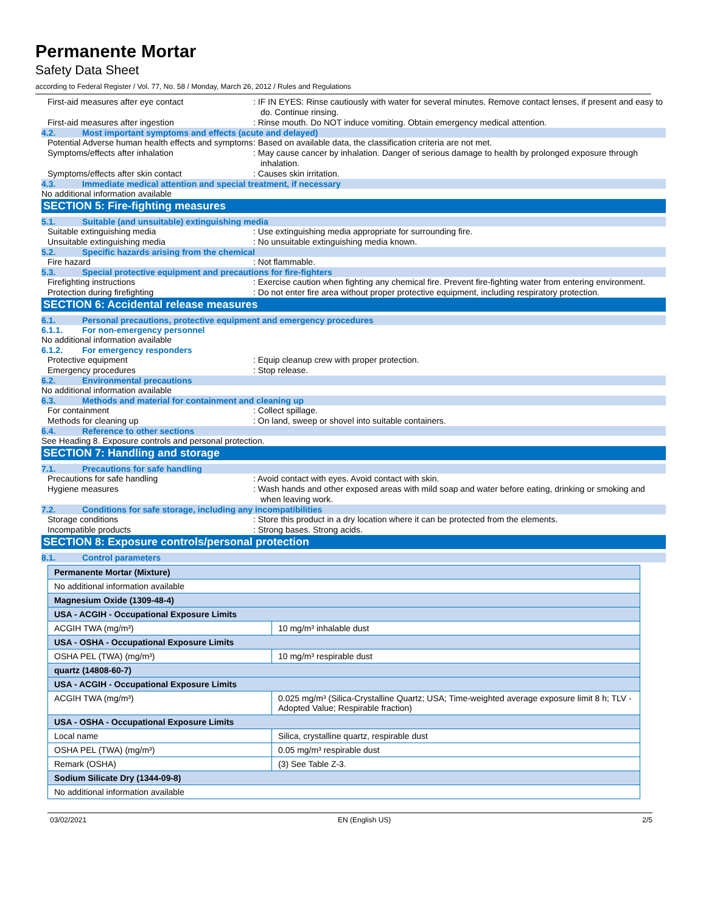Permanente Mortar
Safety Data Sheet
according to Federal Register / Vol. 77, No. 58 / Monday, March 26, 2012 / Rules and Regulations
First-aid measures after eye contact : IF IN EYES: Rinse cautiously with water for several minutes. Remove contact lenses, if present and easy to do. Continue rinsing.
First-aid measures after ingestion : Rinse mouth. Do NOT induce vomiting. Obtain emergency medical attention.
4.2. Most important symptoms and effects (acute and delayed)
Potential Adverse human health effects and symptoms
: Based on available data, the classification criteria are not met.
Symptoms/effects after inhalation : May cause cancer by inhalation. Danger of serious damage to health by prolonged exposure through inhalation.
Symptoms/effects after skin contact : Causes skin irritation.
4.3. Immediate medical attention and special treatment, if necessary
No additional information available
SECTION 5: Fire-fighting measures
5.1. Suitable (and unsuitable) extinguishing media
Suitable extinguishing media : Use extinguishing media appropriate for surrounding fire.
Unsuitable extinguishing media : No unsuitable extinguishing media known.
5.2. Specific hazards arising from the chemical
Fire hazard : Not flammable.
5.3. Special protective equipment and precautions for fire-fighters
Firefighting instructions : Exercise caution when fighting any chemical fire. Prevent fire-fighting water from entering environment.
Protection during firefighting : Do not enter fire area without proper protective equipment, including respiratory protection.
SECTION 6: Accidental release measures
6.1. Personal precautions, protective equipment and emergency procedures
6.1.1. For non-emergency personnel
No additional information available
6.1.2. For emergency responders
Protective equipment : Equip cleanup crew with proper protection.
Emergency procedures : Stop release.
6.2. Environmental precautions
No additional information available
6.3. Methods and material for containment and cleaning up
For containment : Collect spillage.
Methods for cleaning up : On land, sweep or shovel into suitable containers.
6.4. Reference to other sections
See Heading 8. Exposure controls and personal protection.
SECTION 7: Handling and storage
7.1. Precautions for safe handling
Precautions for safe handling : Avoid contact with eyes. Avoid contact with skin.
Hygiene measures : Wash hands and other exposed areas with mild soap and water before eating, drinking or smoking and when leaving work.
7.2. Conditions for safe storage, including any incompatibilities
Storage conditions : Store this product in a dry location where it can be protected from the elements.
Incompatible products : Strong bases. Strong acids.
SECTION 8: Exposure controls/personal protection
8.1. Control parameters
| Permanente Mortar (Mixture) | |
| No additional information available | |
| Magnesium Oxide (1309-48-4) | |
| USA - ACGIH - Occupational Exposure Limits | |
| ACGIH TWA (mg/m³) | 10 mg/m³ inhalable dust |
| USA - OSHA - Occupational Exposure Limits | |
| OSHA PEL (TWA) (mg/m³) | 10 mg/m³ respirable dust |
| quartz (14808-60-7) | |
| USA - ACGIH - Occupational Exposure Limits | |
| ACGIH TWA (mg/m³) | 0.025 mg/m³ (Silica-Crystalline Quartz; USA; Time-weighted average exposure limit 8 h; TLV - Adopted Value; Respirable fraction) |
| USA - OSHA - Occupational Exposure Limits | |
| Local name | Silica, crystalline quartz, respirable dust |
| OSHA PEL (TWA) (mg/m³) | 0.05 mg/m³ respirable dust |
| Remark (OSHA) | (3) See Table Z-3. |
| Sodium Silicate Dry (1344-09-8) | |
| No additional information available | |
03/02/2021 EN (English US) 2/5